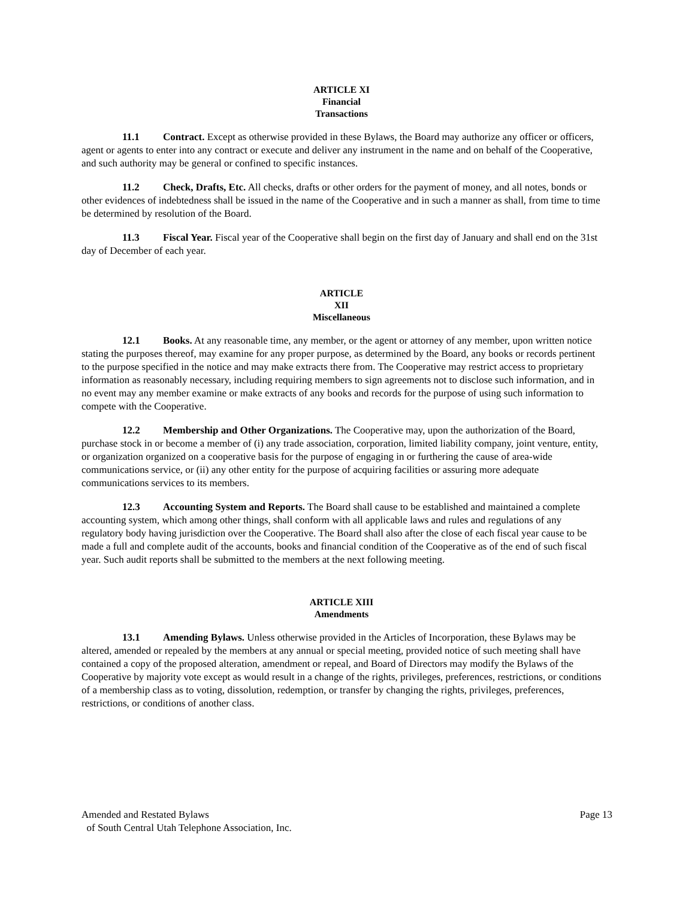ARTICLE XI
Financial
Transactions
11.1 Contract. Except as otherwise provided in these Bylaws, the Board may authorize any officer or officers, agent or agents to enter into any contract or execute and deliver any instrument in the name and on behalf of the Cooperative, and such authority may be general or confined to specific instances.
11.2 Check, Drafts, Etc. All checks, drafts or other orders for the payment of money, and all notes, bonds or other evidences of indebtedness shall be issued in the name of the Cooperative and in such a manner as shall, from time to time be determined by resolution of the Board.
11.3 Fiscal Year. Fiscal year of the Cooperative shall begin on the first day of January and shall end on the 31st day of December of each year.
ARTICLE
XII
Miscellaneous
12.1 Books. At any reasonable time, any member, or the agent or attorney of any member, upon written notice stating the purposes thereof, may examine for any proper purpose, as determined by the Board, any books or records pertinent to the purpose specified in the notice and may make extracts there from. The Cooperative may restrict access to proprietary information as reasonably necessary, including requiring members to sign agreements not to disclose such information, and in no event may any member examine or make extracts of any books and records for the purpose of using such information to compete with the Cooperative.
12.2 Membership and Other Organizations. The Cooperative may, upon the authorization of the Board, purchase stock in or become a member of (i) any trade association, corporation, limited liability company, joint venture, entity, or organization organized on a cooperative basis for the purpose of engaging in or furthering the cause of area-wide communications service, or (ii) any other entity for the purpose of acquiring facilities or assuring more adequate communications services to its members.
12.3 Accounting System and Reports. The Board shall cause to be established and maintained a complete accounting system, which among other things, shall conform with all applicable laws and rules and regulations of any regulatory body having jurisdiction over the Cooperative. The Board shall also after the close of each fiscal year cause to be made a full and complete audit of the accounts, books and financial condition of the Cooperative as of the end of such fiscal year. Such audit reports shall be submitted to the members at the next following meeting.
ARTICLE XIII
Amendments
13.1 Amending Bylaws. Unless otherwise provided in the Articles of Incorporation, these Bylaws may be altered, amended or repealed by the members at any annual or special meeting, provided notice of such meeting shall have contained a copy of the proposed alteration, amendment or repeal, and Board of Directors may modify the Bylaws of the Cooperative by majority vote except as would result in a change of the rights, privileges, preferences, restrictions, or conditions of a membership class as to voting, dissolution, redemption, or transfer by changing the rights, privileges, preferences, restrictions, or conditions of another class.
Amended and Restated Bylaws
of South Central Utah Telephone Association, Inc.
Page 13